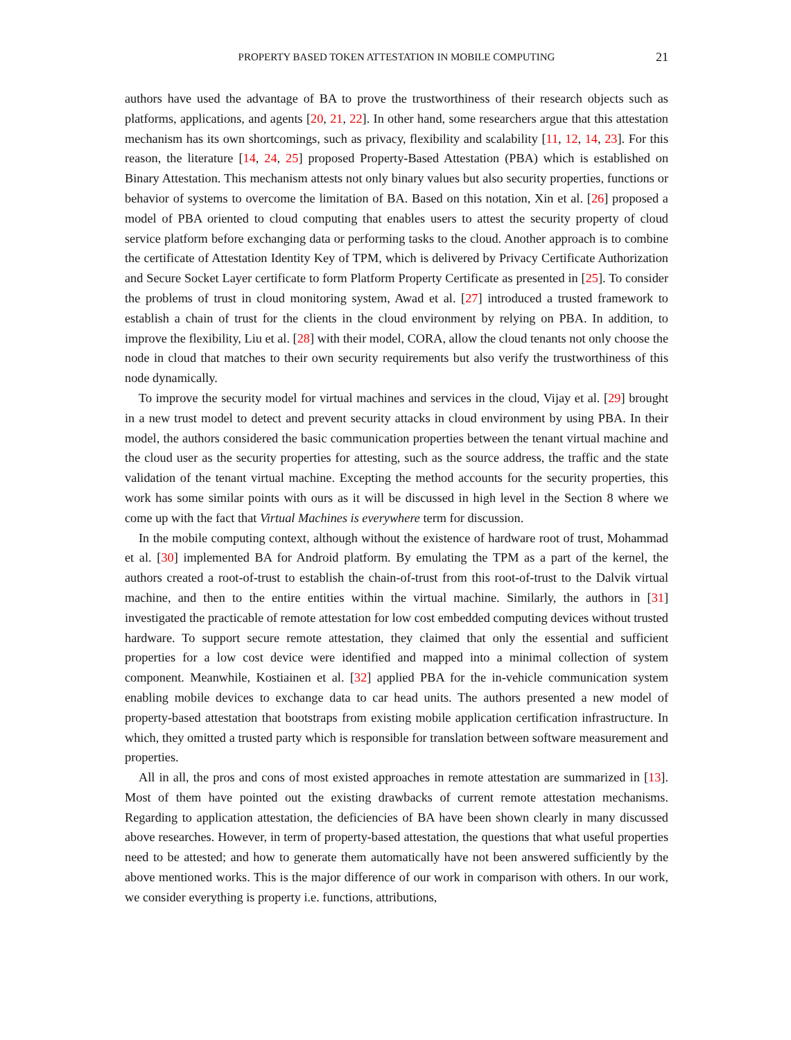PROPERTY BASED TOKEN ATTESTATION IN MOBILE COMPUTING 21
authors have used the advantage of BA to prove the trustworthiness of their research objects such as platforms, applications, and agents [20, 21, 22]. In other hand, some researchers argue that this attestation mechanism has its own shortcomings, such as privacy, flexibility and scalability [11, 12, 14, 23]. For this reason, the literature [14, 24, 25] proposed Property-Based Attestation (PBA) which is established on Binary Attestation. This mechanism attests not only binary values but also security properties, functions or behavior of systems to overcome the limitation of BA. Based on this notation, Xin et al. [26] proposed a model of PBA oriented to cloud computing that enables users to attest the security property of cloud service platform before exchanging data or performing tasks to the cloud. Another approach is to combine the certificate of Attestation Identity Key of TPM, which is delivered by Privacy Certificate Authorization and Secure Socket Layer certificate to form Platform Property Certificate as presented in [25]. To consider the problems of trust in cloud monitoring system, Awad et al. [27] introduced a trusted framework to establish a chain of trust for the clients in the cloud environment by relying on PBA. In addition, to improve the flexibility, Liu et al. [28] with their model, CORA, allow the cloud tenants not only choose the node in cloud that matches to their own security requirements but also verify the trustworthiness of this node dynamically.
To improve the security model for virtual machines and services in the cloud, Vijay et al. [29] brought in a new trust model to detect and prevent security attacks in cloud environment by using PBA. In their model, the authors considered the basic communication properties between the tenant virtual machine and the cloud user as the security properties for attesting, such as the source address, the traffic and the state validation of the tenant virtual machine. Excepting the method accounts for the security properties, this work has some similar points with ours as it will be discussed in high level in the Section 8 where we come up with the fact that Virtual Machines is everywhere term for discussion.
In the mobile computing context, although without the existence of hardware root of trust, Mohammad et al. [30] implemented BA for Android platform. By emulating the TPM as a part of the kernel, the authors created a root-of-trust to establish the chain-of-trust from this root-of-trust to the Dalvik virtual machine, and then to the entire entities within the virtual machine. Similarly, the authors in [31] investigated the practicable of remote attestation for low cost embedded computing devices without trusted hardware. To support secure remote attestation, they claimed that only the essential and sufficient properties for a low cost device were identified and mapped into a minimal collection of system component. Meanwhile, Kostiainen et al. [32] applied PBA for the in-vehicle communication system enabling mobile devices to exchange data to car head units. The authors presented a new model of property-based attestation that bootstraps from existing mobile application certification infrastructure. In which, they omitted a trusted party which is responsible for translation between software measurement and properties.
All in all, the pros and cons of most existed approaches in remote attestation are summarized in [13]. Most of them have pointed out the existing drawbacks of current remote attestation mechanisms. Regarding to application attestation, the deficiencies of BA have been shown clearly in many discussed above researches. However, in term of property-based attestation, the questions that what useful properties need to be attested; and how to generate them automatically have not been answered sufficiently by the above mentioned works. This is the major difference of our work in comparison with others. In our work, we consider everything is property i.e. functions, attributions,